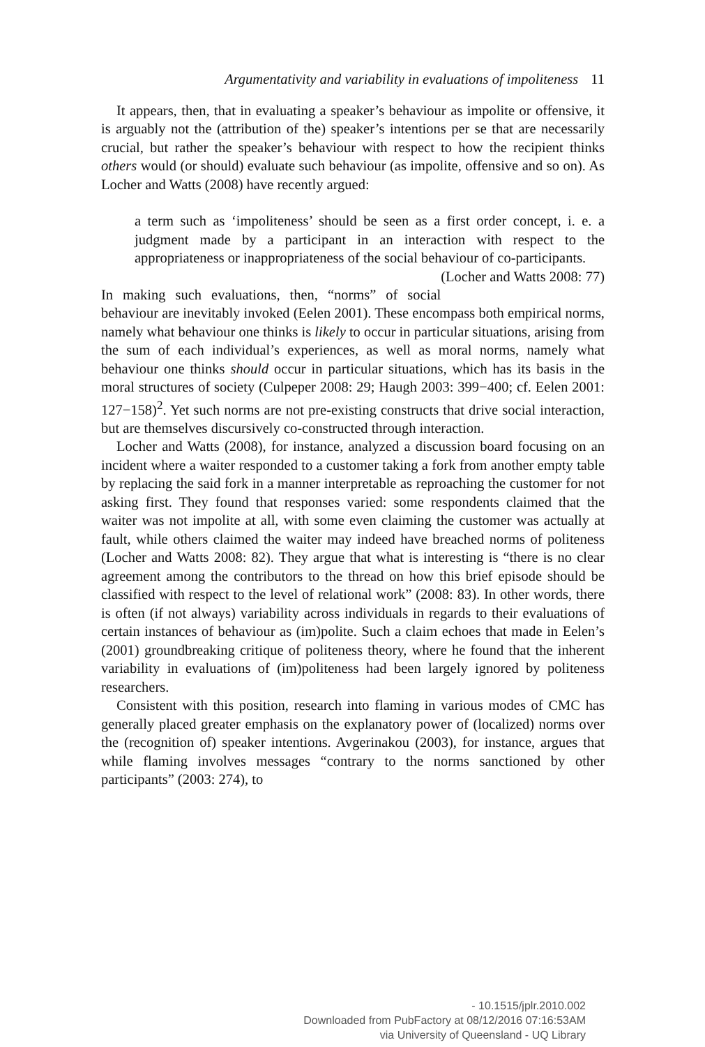Argumentativity and variability in evaluations of impoliteness 11
It appears, then, that in evaluating a speaker’s behaviour as impolite or offensive, it is arguably not the (attribution of the) speaker’s intentions per se that are necessarily crucial, but rather the speaker’s behaviour with respect to how the recipient thinks others would (or should) evaluate such behaviour (as impolite, offensive and so on). As Locher and Watts (2008) have recently argued:
a term such as ‘impoliteness’ should be seen as a first order concept, i. e. a judgment made by a participant in an interaction with respect to the appropriateness or inappropriateness of the social behaviour of co-participants. (Locher and Watts 2008: 77)
In making such evaluations, then, “norms” of social behaviour are inevitably invoked (Eelen 2001). These encompass both empirical norms, namely what behaviour one thinks is likely to occur in particular situations, arising from the sum of each individual’s experiences, as well as moral norms, namely what behaviour one thinks should occur in particular situations, which has its basis in the moral structures of society (Culpeper 2008: 29; Haugh 2003: 399−400; cf. Eelen 2001: 127−158)<sup>2</sup>. Yet such norms are not pre-existing constructs that drive social interaction, but are themselves discursively co-constructed through interaction.
Locher and Watts (2008), for instance, analyzed a discussion board focusing on an incident where a waiter responded to a customer taking a fork from another empty table by replacing the said fork in a manner interpretable as reproaching the customer for not asking first. They found that responses varied: some respondents claimed that the waiter was not impolite at all, with some even claiming the customer was actually at fault, while others claimed the waiter may indeed have breached norms of politeness (Locher and Watts 2008: 82). They argue that what is interesting is “there is no clear agreement among the contributors to the thread on how this brief episode should be classified with respect to the level of relational work” (2008: 83). In other words, there is often (if not always) variability across individuals in regards to their evaluations of certain instances of behaviour as (im)polite. Such a claim echoes that made in Eelen’s (2001) groundbreaking critique of politeness theory, where he found that the inherent variability in evaluations of (im)politeness had been largely ignored by politeness researchers.
Consistent with this position, research into flaming in various modes of CMC has generally placed greater emphasis on the explanatory power of (localized) norms over the (recognition of) speaker intentions. Avgerinakou (2003), for instance, argues that while flaming involves messages “contrary to the norms sanctioned by other participants” (2003: 274), to
- 10.1515/jplr.2010.002
Downloaded from PubFactory at 08/12/2016 07:16:53AM
via University of Queensland - UQ Library